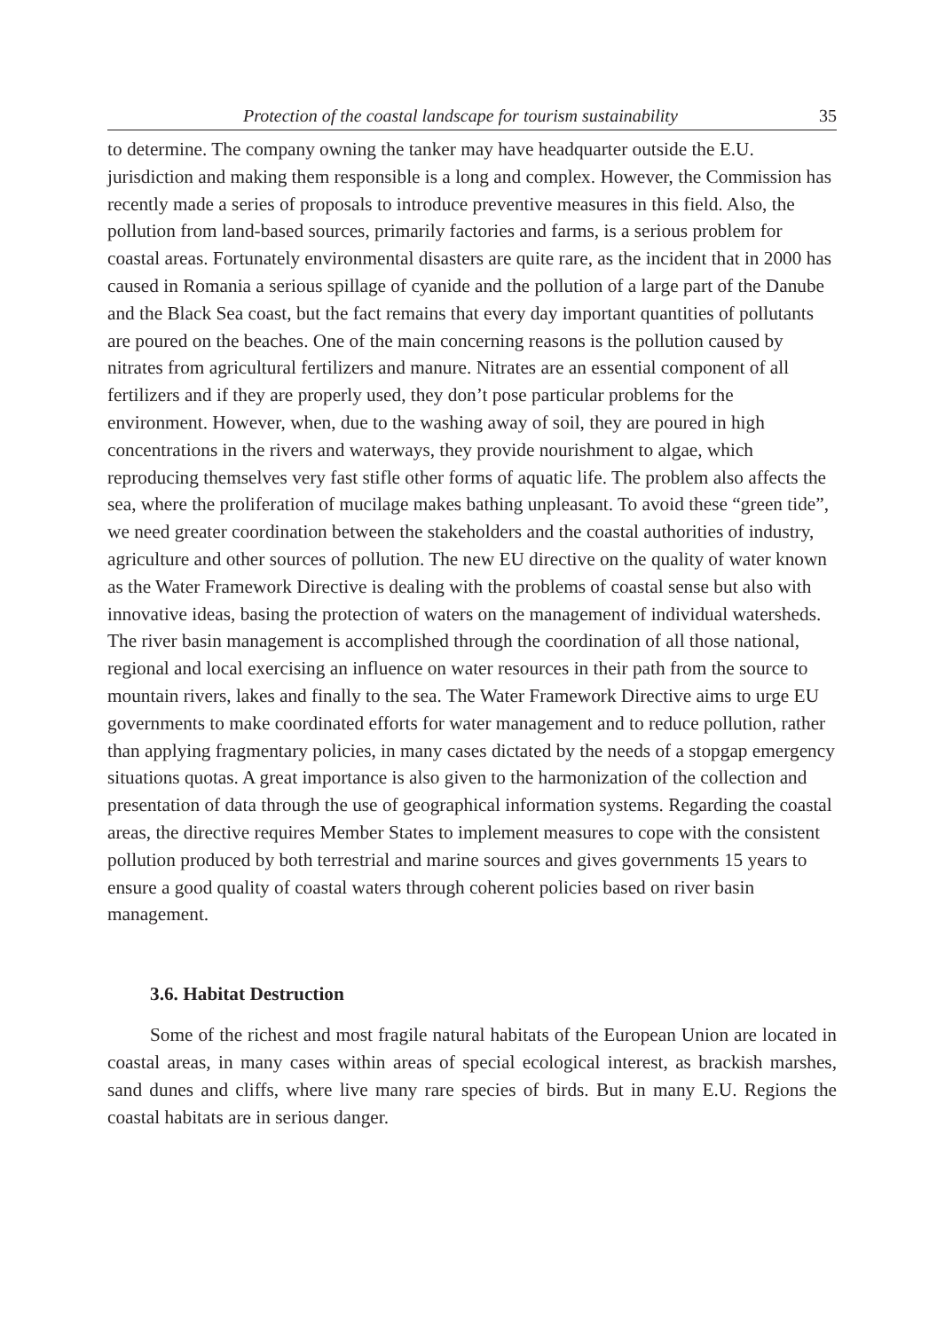Protection of the coastal landscape for tourism sustainability 35
to determine. The company owning the tanker may have headquarter outside the E.U. jurisdiction and making them responsible is a long and complex. However, the Commission has recently made a series of proposals to introduce preventive measures in this field. Also, the pollution from land-based sources, primarily factories and farms, is a serious problem for coastal areas. Fortunately environmental disasters are quite rare, as the incident that in 2000 has caused in Romania a serious spillage of cyanide and the pollution of a large part of the Danube and the Black Sea coast, but the fact remains that every day important quantities of pollutants are poured on the beaches. One of the main concerning reasons is the pollution caused by nitrates from agricultural fertilizers and manure. Nitrates are an essential component of all fertilizers and if they are properly used, they don’t pose particular problems for the environment. However, when, due to the washing away of soil, they are poured in high concentrations in the rivers and waterways, they provide nourishment to algae, which reproducing themselves very fast stifle other forms of aquatic life. The problem also affects the sea, where the proliferation of mucilage makes bathing unpleasant. To avoid these “green tide”, we need greater coordination between the stakeholders and the coastal authorities of industry, agriculture and other sources of pollution. The new EU directive on the quality of water known as the Water Framework Directive is dealing with the problems of coastal sense but also with innovative ideas, basing the protection of waters on the management of individual watersheds. The river basin management is accomplished through the coordination of all those national, regional and local exercising an influence on water resources in their path from the source to mountain rivers, lakes and finally to the sea. The Water Framework Directive aims to urge EU governments to make coordinated efforts for water management and to reduce pollution, rather than applying fragmentary policies, in many cases dictated by the needs of a stopgap emergency situations quotas. A great importance is also given to the harmonization of the collection and presentation of data through the use of geographical information systems. Regarding the coastal areas, the directive requires Member States to implement measures to cope with the consistent pollution produced by both terrestrial and marine sources and gives governments 15 years to ensure a good quality of coastal waters through coherent policies based on river basin management.
3.6. Habitat Destruction
Some of the richest and most fragile natural habitats of the European Union are located in coastal areas, in many cases within areas of special ecological interest, as brackish marshes, sand dunes and cliffs, where live many rare species of birds. But in many E.U. Regions the coastal habitats are in serious danger.